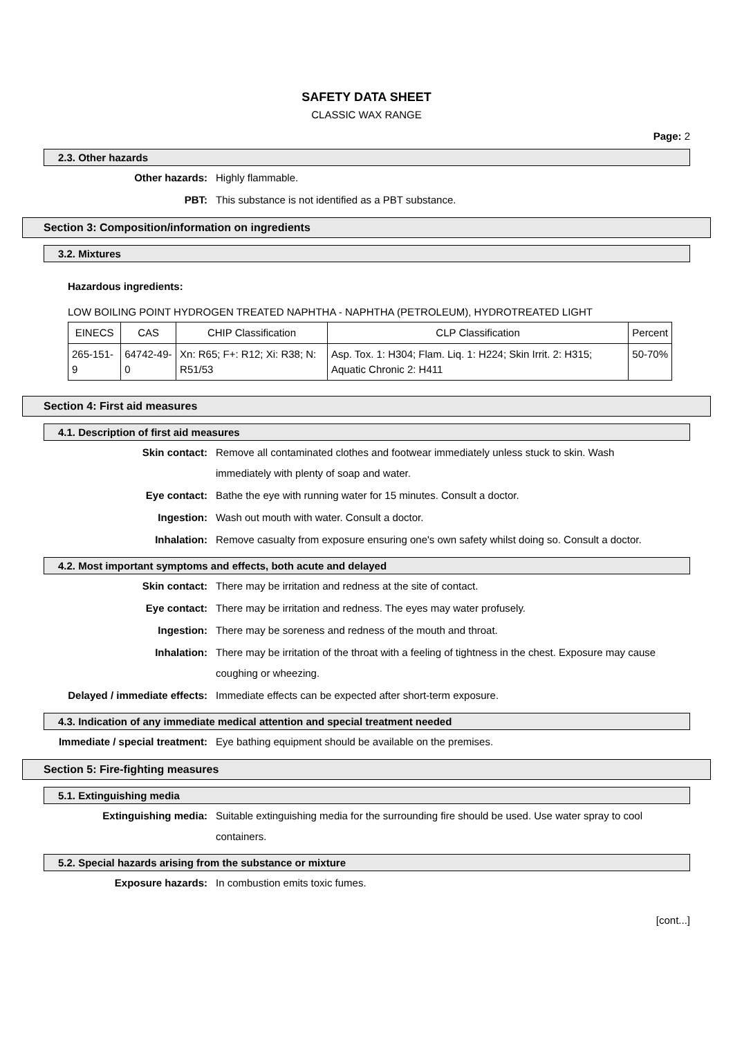SAFETY DATA SHEET
CLASSIC WAX RANGE
Page: 2
2.3. Other hazards
Other hazards: Highly flammable.
PBT: This substance is not identified as a PBT substance.
Section 3: Composition/information on ingredients
3.2. Mixtures
Hazardous ingredients:
LOW BOILING POINT HYDROGEN TREATED NAPHTHA - NAPHTHA (PETROLEUM), HYDROTREATED LIGHT
| EINECS | CAS | CHIP Classification | CLP Classification | Percent |
| --- | --- | --- | --- | --- |
| 265-151-9 | 64742-49-0 | Xn: R65; F+: R12; Xi: R38; N: R51/53 | Asp. Tox. 1: H304; Flam. Liq. 1: H224; Skin Irrit. 2: H315; Aquatic Chronic 2: H411 | 50-70% |
Section 4: First aid measures
4.1. Description of first aid measures
Skin contact: Remove all contaminated clothes and footwear immediately unless stuck to skin. Wash immediately with plenty of soap and water.
Eye contact: Bathe the eye with running water for 15 minutes. Consult a doctor.
Ingestion: Wash out mouth with water. Consult a doctor.
Inhalation: Remove casualty from exposure ensuring one's own safety whilst doing so. Consult a doctor.
4.2. Most important symptoms and effects, both acute and delayed
Skin contact: There may be irritation and redness at the site of contact.
Eye contact: There may be irritation and redness. The eyes may water profusely.
Ingestion: There may be soreness and redness of the mouth and throat.
Inhalation: There may be irritation of the throat with a feeling of tightness in the chest. Exposure may cause coughing or wheezing.
Delayed / immediate effects: Immediate effects can be expected after short-term exposure.
4.3. Indication of any immediate medical attention and special treatment needed
Immediate / special treatment: Eye bathing equipment should be available on the premises.
Section 5: Fire-fighting measures
5.1. Extinguishing media
Extinguishing media: Suitable extinguishing media for the surrounding fire should be used. Use water spray to cool containers.
5.2. Special hazards arising from the substance or mixture
Exposure hazards: In combustion emits toxic fumes.
[cont...]